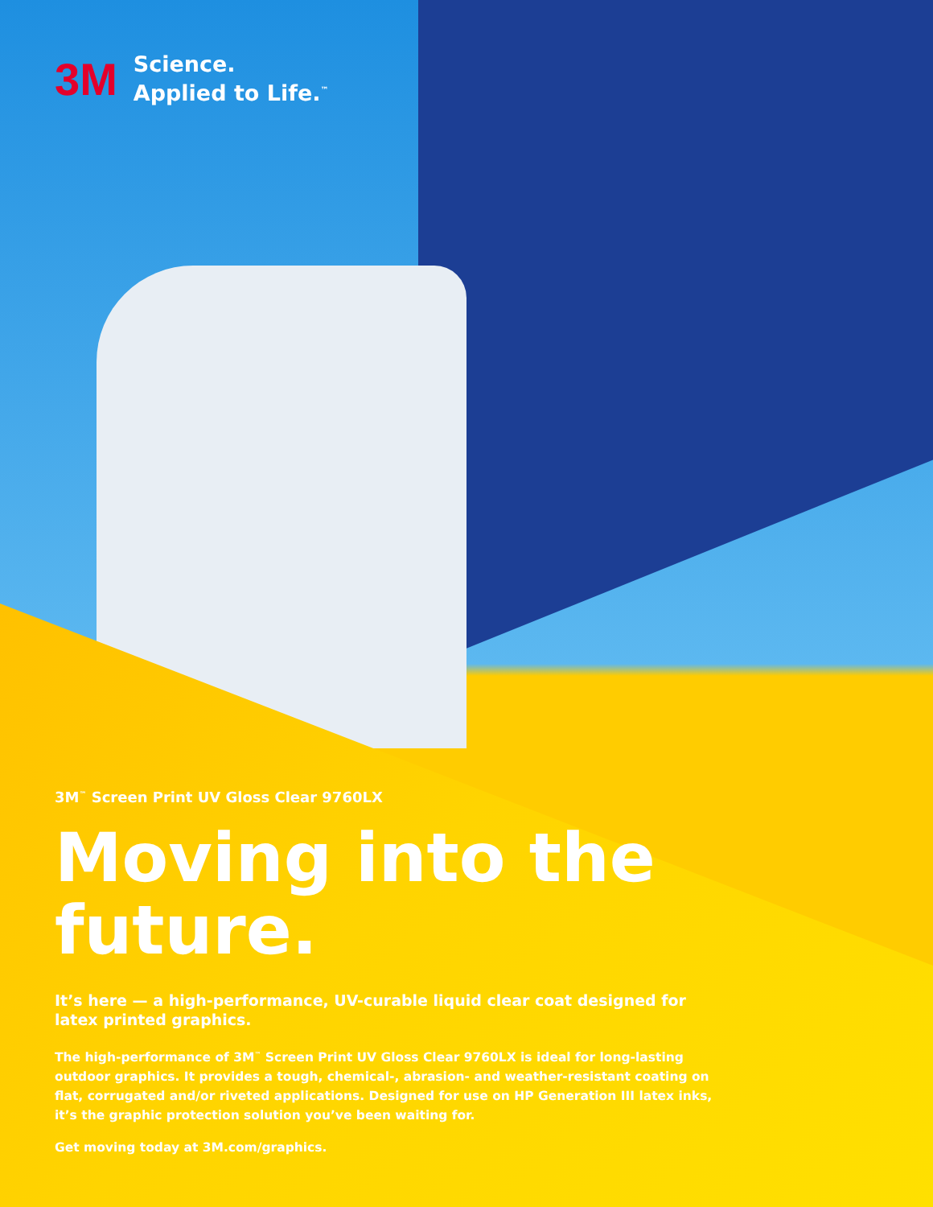3M
Science.
Applied to Life.<sup>™</sup>
3M<sup>™</sup> Screen Print UV Gloss Clear 9760LX
Moving into the future.
It’s here — a high-performance, UV-curable liquid clear coat designed for latex printed graphics.
The high-performance of 3M<sup>™</sup> Screen Print UV Gloss Clear 9760LX is ideal for long-lasting outdoor graphics. It provides a tough, chemical-, abrasion- and weather-resistant coating on flat, corrugated and/or riveted applications. Designed for use on HP Generation III latex inks, it’s the graphic protection solution you’ve been waiting for.
Get moving today at 3M.com/graphics.